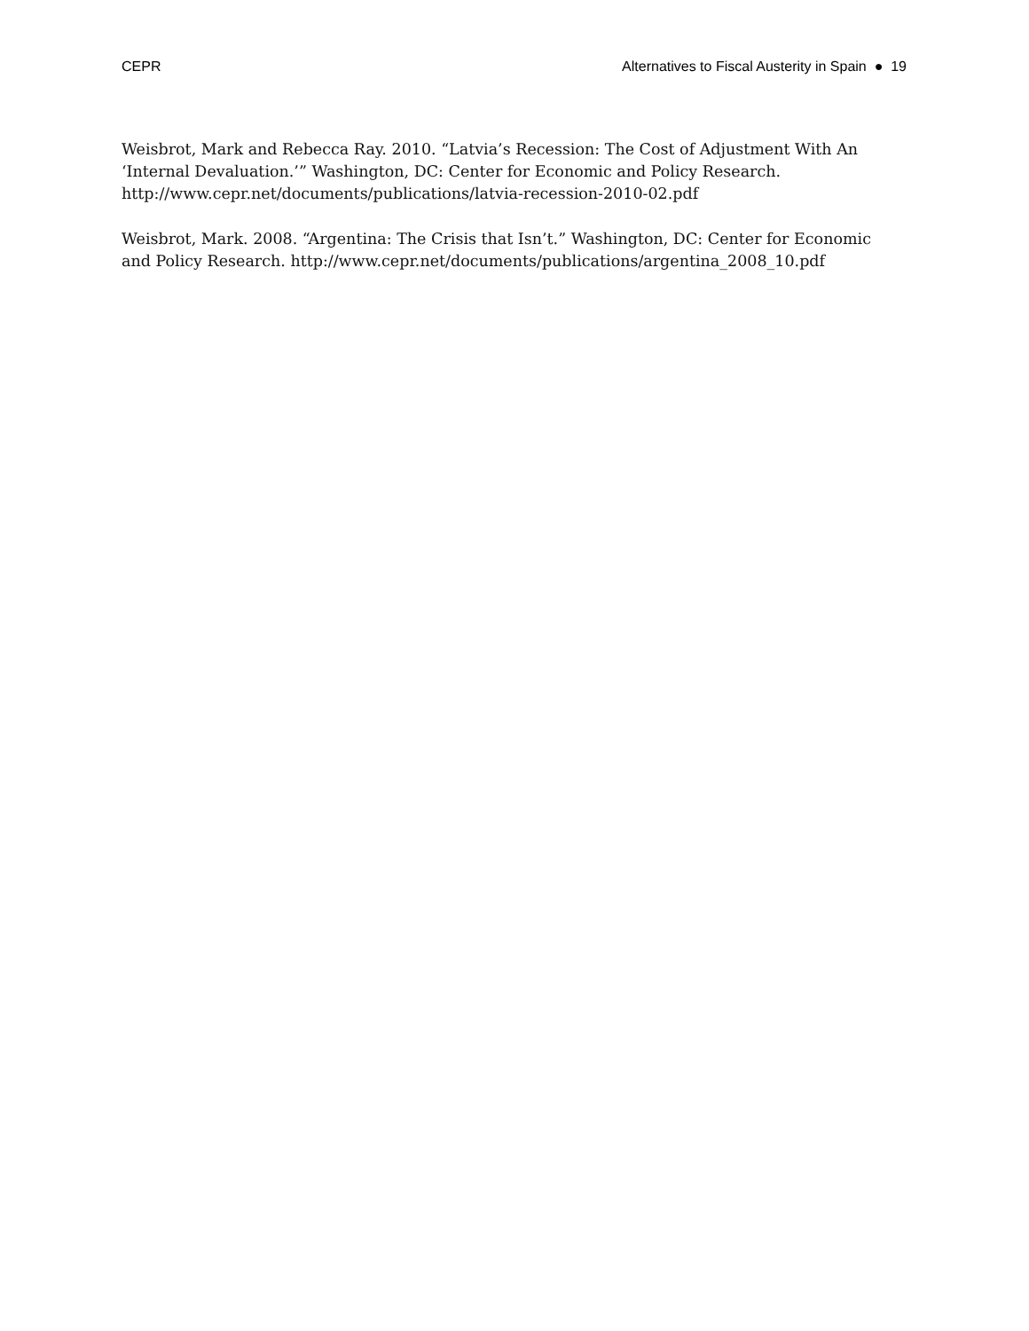CEPR Alternatives to Fiscal Austerity in Spain ● 19
Weisbrot, Mark and Rebecca Ray. 2010. “Latvia’s Recession: The Cost of Adjustment With An ‘Internal Devaluation.’” Washington, DC: Center for Economic and Policy Research. http://www.cepr.net/documents/publications/latvia-recession-2010-02.pdf
Weisbrot, Mark. 2008. “Argentina: The Crisis that Isn’t.” Washington, DC: Center for Economic and Policy Research. http://www.cepr.net/documents/publications/argentina_2008_10.pdf